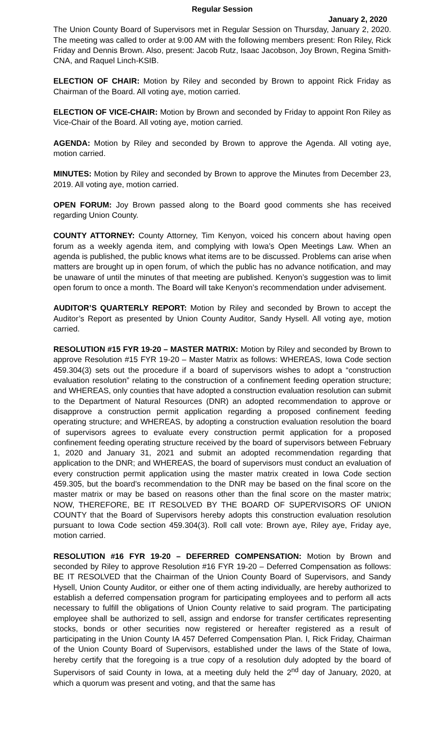Regular Session
January 2, 2020
The Union County Board of Supervisors met in Regular Session on Thursday, January 2, 2020. The meeting was called to order at 9:00 AM with the following members present: Ron Riley, Rick Friday and Dennis Brown. Also, present: Jacob Rutz, Isaac Jacobson, Joy Brown, Regina Smith-CNA, and Raquel Linch-KSIB.
ELECTION OF CHAIR: Motion by Riley and seconded by Brown to appoint Rick Friday as Chairman of the Board. All voting aye, motion carried.
ELECTION OF VICE-CHAIR: Motion by Brown and seconded by Friday to appoint Ron Riley as Vice-Chair of the Board. All voting aye, motion carried.
AGENDA: Motion by Riley and seconded by Brown to approve the Agenda. All voting aye, motion carried.
MINUTES: Motion by Riley and seconded by Brown to approve the Minutes from December 23, 2019. All voting aye, motion carried.
OPEN FORUM: Joy Brown passed along to the Board good comments she has received regarding Union County.
COUNTY ATTORNEY: County Attorney, Tim Kenyon, voiced his concern about having open forum as a weekly agenda item, and complying with Iowa’s Open Meetings Law. When an agenda is published, the public knows what items are to be discussed. Problems can arise when matters are brought up in open forum, of which the public has no advance notification, and may be unaware of until the minutes of that meeting are published. Kenyon’s suggestion was to limit open forum to once a month. The Board will take Kenyon’s recommendation under advisement.
AUDITOR’S QUARTERLY REPORT: Motion by Riley and seconded by Brown to accept the Auditor’s Report as presented by Union County Auditor, Sandy Hysell. All voting aye, motion carried.
RESOLUTION #15 FYR 19-20 – MASTER MATRIX: Motion by Riley and seconded by Brown to approve Resolution #15 FYR 19-20 – Master Matrix as follows: WHEREAS, Iowa Code section 459.304(3) sets out the procedure if a board of supervisors wishes to adopt a “construction evaluation resolution” relating to the construction of a confinement feeding operation structure; and WHEREAS, only counties that have adopted a construction evaluation resolution can submit to the Department of Natural Resources (DNR) an adopted recommendation to approve or disapprove a construction permit application regarding a proposed confinement feeding operating structure; and WHEREAS, by adopting a construction evaluation resolution the board of supervisors agrees to evaluate every construction permit application for a proposed confinement feeding operating structure received by the board of supervisors between February 1, 2020 and January 31, 2021 and submit an adopted recommendation regarding that application to the DNR; and WHEREAS, the board of supervisors must conduct an evaluation of every construction permit application using the master matrix created in Iowa Code section 459.305, but the board’s recommendation to the DNR may be based on the final score on the master matrix or may be based on reasons other than the final score on the master matrix; NOW, THEREFORE, BE IT RESOLVED BY THE BOARD OF SUPERVISORS OF UNION COUNTY that the Board of Supervisors hereby adopts this construction evaluation resolution pursuant to Iowa Code section 459.304(3). Roll call vote: Brown aye, Riley aye, Friday aye, motion carried.
RESOLUTION #16 FYR 19-20 – DEFERRED COMPENSATION: Motion by Brown and seconded by Riley to approve Resolution #16 FYR 19-20 – Deferred Compensation as follows: BE IT RESOLVED that the Chairman of the Union County Board of Supervisors, and Sandy Hysell, Union County Auditor, or either one of them acting individually, are hereby authorized to establish a deferred compensation program for participating employees and to perform all acts necessary to fulfill the obligations of Union County relative to said program. The participating employee shall be authorized to sell, assign and endorse for transfer certificates representing stocks, bonds or other securities now registered or hereafter registered as a result of participating in the Union County IA 457 Deferred Compensation Plan. I, Rick Friday, Chairman of the Union County Board of Supervisors, established under the laws of the State of Iowa, hereby certify that the foregoing is a true copy of a resolution duly adopted by the board of Supervisors of said County in Iowa, at a meeting duly held the 2<sup>nd</sup> day of January, 2020, at which a quorum was present and voting, and that the same has